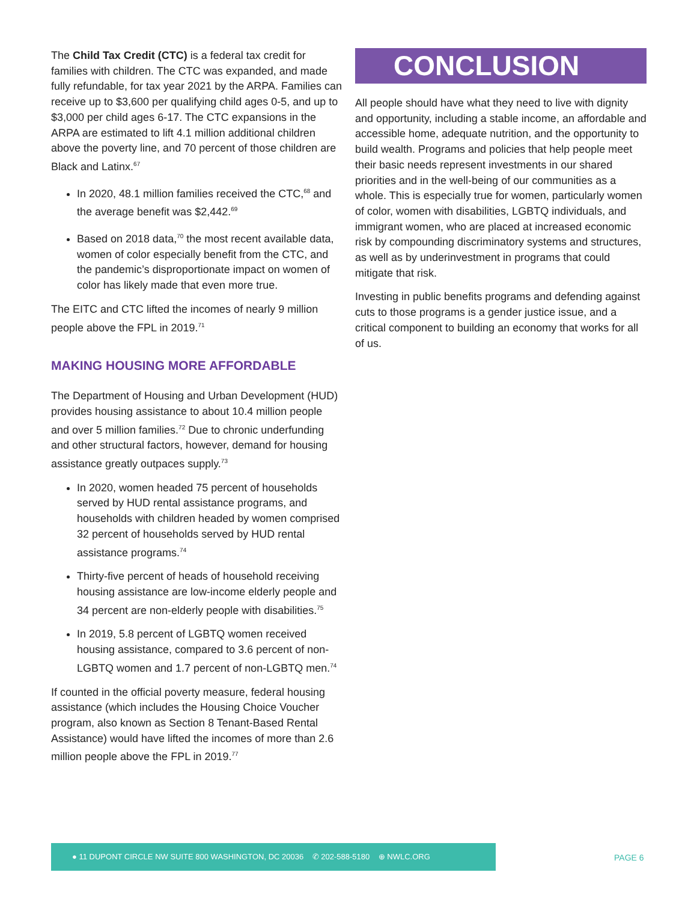The Child Tax Credit (CTC) is a federal tax credit for families with children. The CTC was expanded, and made fully refundable, for tax year 2021 by the ARPA. Families can receive up to $3,600 per qualifying child ages 0-5, and up to $3,000 per child ages 6-17. The CTC expansions in the ARPA are estimated to lift 4.1 million additional children above the poverty line, and 70 percent of those children are Black and Latinx.<sup>67</sup>
In 2020, 48.1 million families received the CTC,<sup>68</sup> and the average benefit was $2,442.<sup>69</sup>
Based on 2018 data,<sup>70</sup> the most recent available data, women of color especially benefit from the CTC, and the pandemic’s disproportionate impact on women of color has likely made that even more true.
The EITC and CTC lifted the incomes of nearly 9 million people above the FPL in 2019.<sup>71</sup>
MAKING HOUSING MORE AFFORDABLE
The Department of Housing and Urban Development (HUD) provides housing assistance to about 10.4 million people and over 5 million families.<sup>72</sup> Due to chronic underfunding and other structural factors, however, demand for housing assistance greatly outpaces supply.<sup>73</sup>
In 2020, women headed 75 percent of households served by HUD rental assistance programs, and households with children headed by women comprised 32 percent of households served by HUD rental assistance programs.<sup>74</sup>
Thirty-five percent of heads of household receiving housing assistance are low-income elderly people and 34 percent are non-elderly people with disabilities.<sup>75</sup>
In 2019, 5.8 percent of LGBTQ women received housing assistance, compared to 3.6 percent of non-LGBTQ women and 1.7 percent of non-LGBTQ men.<sup>74</sup>
If counted in the official poverty measure, federal housing assistance (which includes the Housing Choice Voucher program, also known as Section 8 Tenant-Based Rental Assistance) would have lifted the incomes of more than 2.6 million people above the FPL in 2019.<sup>77</sup>
CONCLUSION
All people should have what they need to live with dignity and opportunity, including a stable income, an affordable and accessible home, adequate nutrition, and the opportunity to build wealth. Programs and policies that help people meet their basic needs represent investments in our shared priorities and in the well-being of our communities as a whole. This is especially true for women, particularly women of color, women with disabilities, LGBTQ individuals, and immigrant women, who are placed at increased economic risk by compounding discriminatory systems and structures, as well as by underinvestment in programs that could mitigate that risk.
Investing in public benefits programs and defending against cuts to those programs is a gender justice issue, and a critical component to building an economy that works for all of us.
● 11 DUPONT CIRCLE NW SUITE 800 WASHINGTON, DC 20036 ✆ 202-588-5180 ⊕ NWLC.ORG
PAGE 6